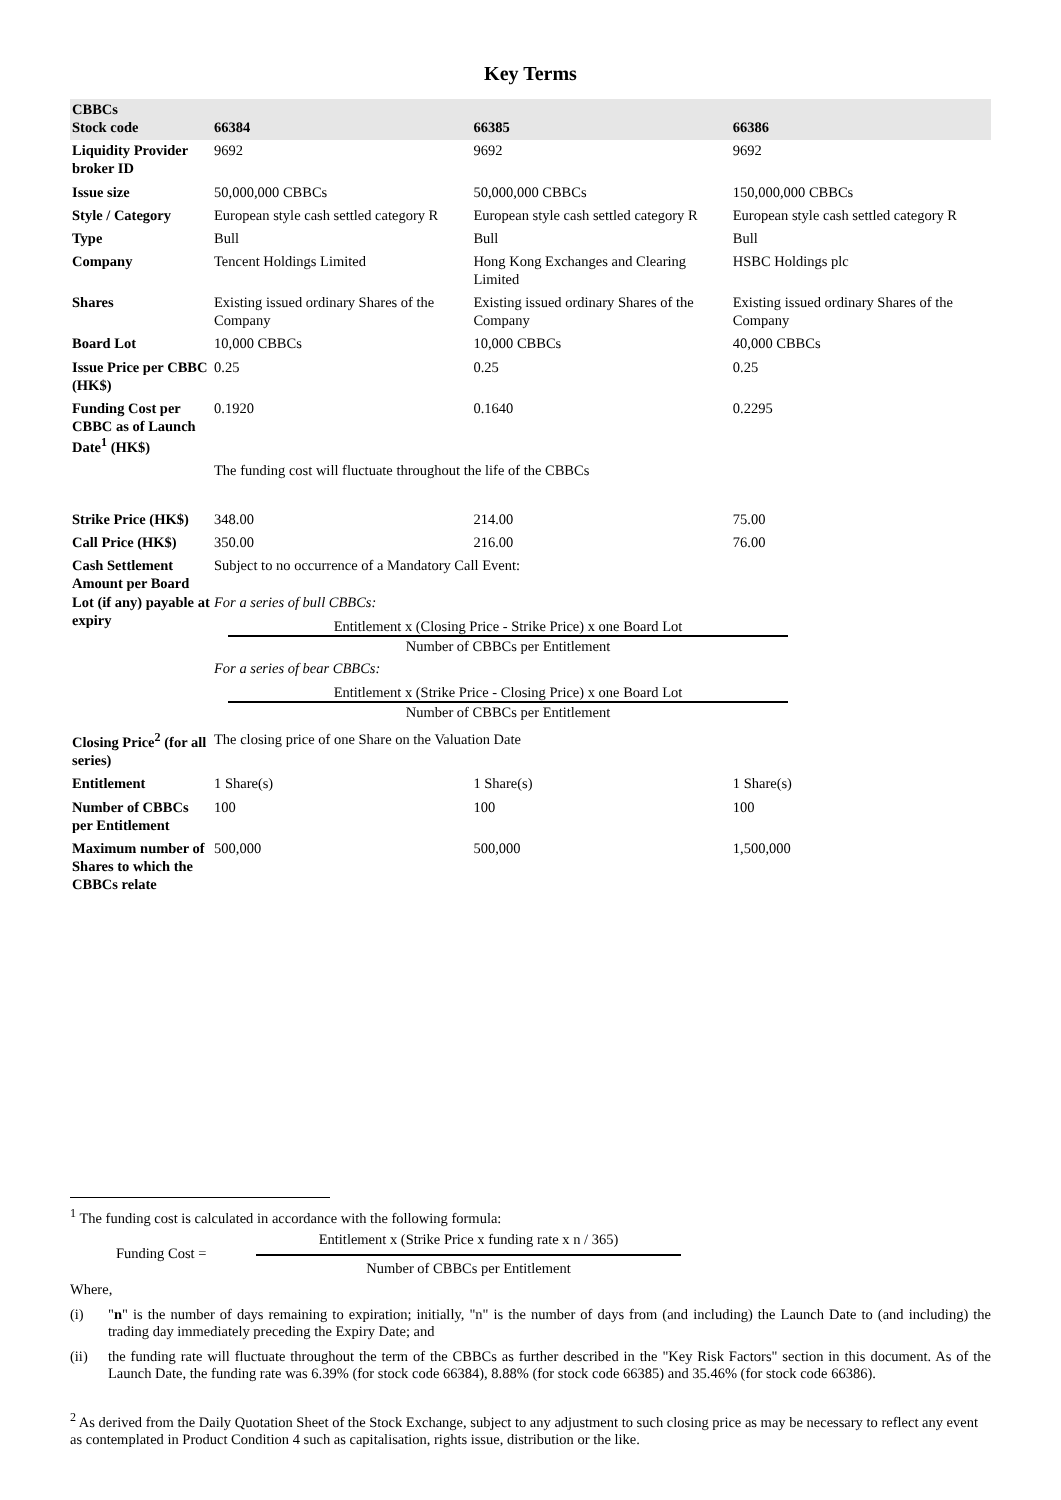Key Terms
| CBBCs Stock code | 66384 | 66385 | 66386 |
| --- | --- | --- | --- |
| Liquidity Provider broker ID | 9692 | 9692 | 9692 |
| Issue size | 50,000,000 CBBCs | 50,000,000 CBBCs | 150,000,000 CBBCs |
| Style / Category | European style cash settled category R | European style cash settled category R | European style cash settled category R |
| Type | Bull | Bull | Bull |
| Company | Tencent Holdings Limited | Hong Kong Exchanges and Clearing Limited | HSBC Holdings plc |
| Shares | Existing issued ordinary Shares of the Company | Existing issued ordinary Shares of the Company | Existing issued ordinary Shares of the Company |
| Board Lot | 10,000 CBBCs | 10,000 CBBCs | 40,000 CBBCs |
| Issue Price per CBBC (HK$) | 0.25 | 0.25 | 0.25 |
| Funding Cost per CBBC as of Launch Date<sup>1</sup> (HK$) | 0.1920 | 0.1640 | 0.2295 |
| | The funding cost will fluctuate throughout the life of the CBBCs | | |
| Strike Price (HK$) | 348.00 | 214.00 | 75.00 |
| Call Price (HK$) | 350.00 | 216.00 | 76.00 |
| Cash Settlement Amount per Board Lot (if any) payable at expiry | Subject to no occurrence of a Mandatory Call Event: For a series of bull CBBCs: Entitlement x (Closing Price - Strike Price) x one Board Lot Number of CBBCs per Entitlement For a series of bear CBBCs: Entitlement x (Strike Price - Closing Price) x one Board Lot Number of CBBCs per Entitlement | | |
| Closing Price<sup>2</sup> (for all series) | The closing price of one Share on the Valuation Date | | |
| Entitlement | 1 Share(s) | 1 Share(s) | 1 Share(s) |
| Number of CBBCs per Entitlement | 100 | 100 | 100 |
| Maximum number of Shares to which the CBBCs relate | 500,000 | 500,000 | 1,500,000 |
<sup>1</sup> The funding cost is calculated in accordance with the following formula:
Funding Cost =
Entitlement x (Strike Price x funding rate x n / 365)
Number of CBBCs per Entitlement
Where,
(i) "n" is the number of days remaining to expiration; initially, "n" is the number of days from (and including) the Launch Date to (and including) the trading day immediately preceding the Expiry Date; and
(ii) the funding rate will fluctuate throughout the term of the CBBCs as further described in the "Key Risk Factors" section in this document. As of the Launch Date, the funding rate was 6.39% (for stock code 66384), 8.88% (for stock code 66385) and 35.46% (for stock code 66386).
<sup>2</sup> As derived from the Daily Quotation Sheet of the Stock Exchange, subject to any adjustment to such closing price as may be necessary to reflect any event as contemplated in Product Condition 4 such as capitalisation, rights issue, distribution or the like.